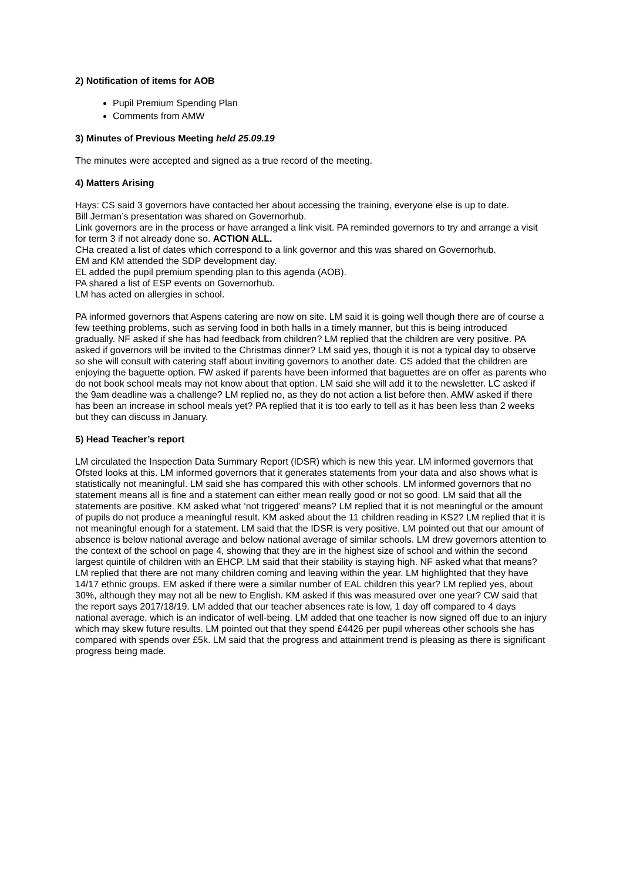2) Notification of items for AOB
Pupil Premium Spending Plan
Comments from AMW
3) Minutes of Previous Meeting held 25.09.19
The minutes were accepted and signed as a true record of the meeting.
4) Matters Arising
Hays: CS said 3 governors have contacted her about accessing the training, everyone else is up to date.
Bill Jerman’s presentation was shared on Governorhub.
Link governors are in the process or have arranged a link visit. PA reminded governors to try and arrange a visit for term 3 if not already done so. ACTION ALL.
CHa created a list of dates which correspond to a link governor and this was shared on Governorhub.
EM and KM attended the SDP development day.
EL added the pupil premium spending plan to this agenda (AOB).
PA shared a list of ESP events on Governorhub.
LM has acted on allergies in school.
PA informed governors that Aspens catering are now on site. LM said it is going well though there are of course a few teething problems, such as serving food in both halls in a timely manner, but this is being introduced gradually. NF asked if she has had feedback from children? LM replied that the children are very positive. PA asked if governors will be invited to the Christmas dinner? LM said yes, though it is not a typical day to observe so she will consult with catering staff about inviting governors to another date. CS added that the children are enjoying the baguette option. FW asked if parents have been informed that baguettes are on offer as parents who do not book school meals may not know about that option. LM said she will add it to the newsletter. LC asked if the 9am deadline was a challenge? LM replied no, as they do not action a list before then. AMW asked if there has been an increase in school meals yet? PA replied that it is too early to tell as it has been less than 2 weeks but they can discuss in January.
5) Head Teacher’s report
LM circulated the Inspection Data Summary Report (IDSR) which is new this year. LM informed governors that Ofsted looks at this. LM informed governors that it generates statements from your data and also shows what is statistically not meaningful. LM said she has compared this with other schools. LM informed governors that no statement means all is fine and a statement can either mean really good or not so good. LM said that all the statements are positive. KM asked what ‘not triggered’ means? LM replied that it is not meaningful or the amount of pupils do not produce a meaningful result. KM asked about the 11 children reading in KS2? LM replied that it is not meaningful enough for a statement. LM said that the IDSR is very positive. LM pointed out that our amount of absence is below national average and below national average of similar schools. LM drew governors attention to the context of the school on page 4, showing that they are in the highest size of school and within the second largest quintile of children with an EHCP. LM said that their stability is staying high. NF asked what that means? LM replied that there are not many children coming and leaving within the year. LM highlighted that they have 14/17 ethnic groups. EM asked if there were a similar number of EAL children this year? LM replied yes, about 30%, although they may not all be new to English. KM asked if this was measured over one year? CW said that the report says 2017/18/19. LM added that our teacher absences rate is low, 1 day off compared to 4 days national average, which is an indicator of well-being. LM added that one teacher is now signed off due to an injury which may skew future results. LM pointed out that they spend £4426 per pupil whereas other schools she has compared with spends over £5k. LM said that the progress and attainment trend is pleasing as there is significant progress being made.